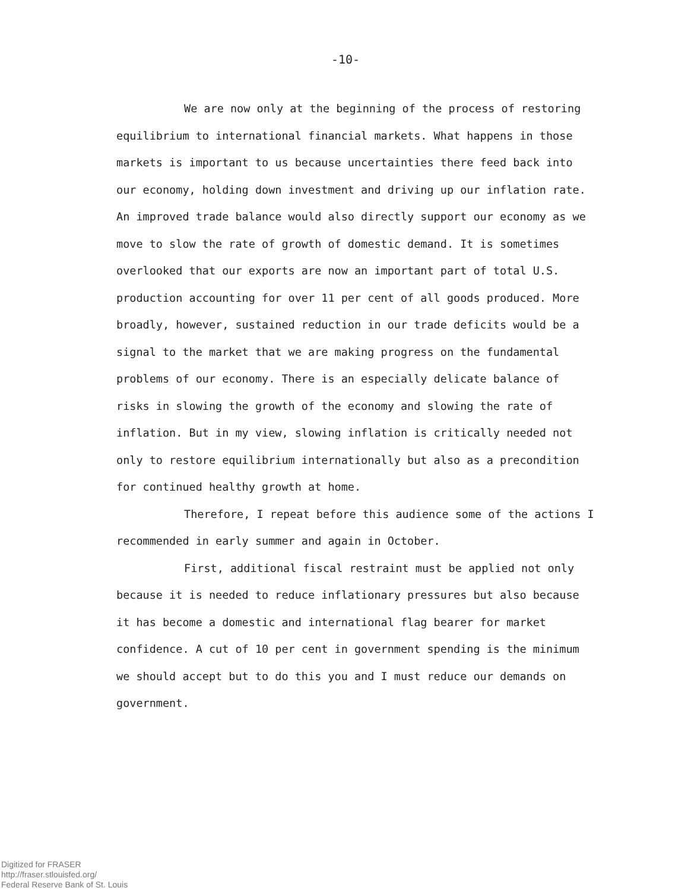-10-
We are now only at the beginning of the process of restoring equilibrium to international financial markets. What happens in those markets is important to us because uncertainties there feed back into our economy, holding down investment and driving up our inflation rate. An improved trade balance would also directly support our economy as we move to slow the rate of growth of domestic demand. It is sometimes overlooked that our exports are now an important part of total U.S. production accounting for over 11 per cent of all goods produced. More broadly, however, sustained reduction in our trade deficits would be a signal to the market that we are making progress on the fundamental problems of our economy. There is an especially delicate balance of risks in slowing the growth of the economy and slowing the rate of inflation. But in my view, slowing inflation is critically needed not only to restore equilibrium internationally but also as a precondition for continued healthy growth at home.
Therefore, I repeat before this audience some of the actions I recommended in early summer and again in October.
First, additional fiscal restraint must be applied not only because it is needed to reduce inflationary pressures but also because it has become a domestic and international flag bearer for market confidence. A cut of 10 per cent in government spending is the minimum we should accept but to do this you and I must reduce our demands on government.
Digitized for FRASER
http://fraser.stlouisfed.org/
Federal Reserve Bank of St. Louis